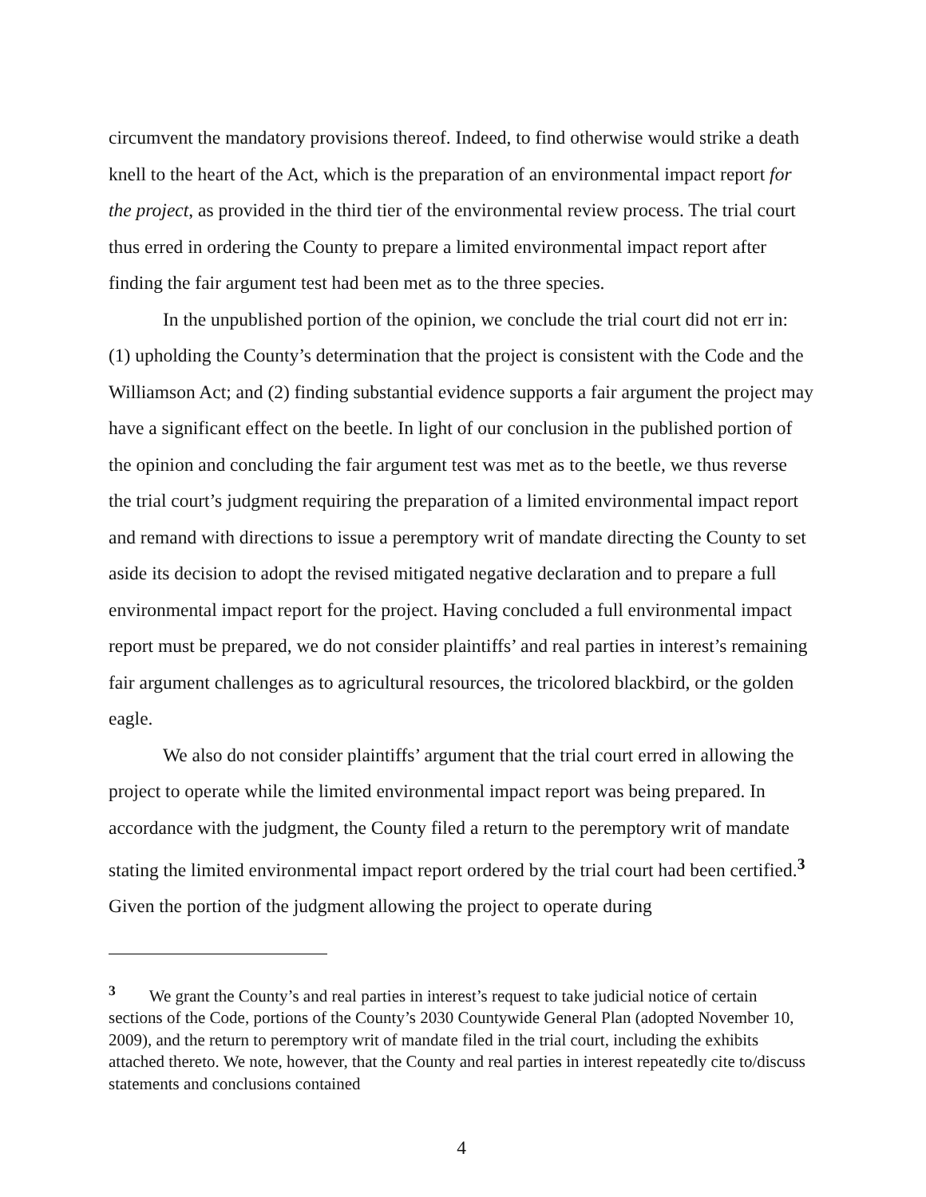circumvent the mandatory provisions thereof. Indeed, to find otherwise would strike a death knell to the heart of the Act, which is the preparation of an environmental impact report for the project, as provided in the third tier of the environmental review process. The trial court thus erred in ordering the County to prepare a limited environmental impact report after finding the fair argument test had been met as to the three species.
In the unpublished portion of the opinion, we conclude the trial court did not err in: (1) upholding the County’s determination that the project is consistent with the Code and the Williamson Act; and (2) finding substantial evidence supports a fair argument the project may have a significant effect on the beetle. In light of our conclusion in the published portion of the opinion and concluding the fair argument test was met as to the beetle, we thus reverse the trial court’s judgment requiring the preparation of a limited environmental impact report and remand with directions to issue a peremptory writ of mandate directing the County to set aside its decision to adopt the revised mitigated negative declaration and to prepare a full environmental impact report for the project. Having concluded a full environmental impact report must be prepared, we do not consider plaintiffs’ and real parties in interest’s remaining fair argument challenges as to agricultural resources, the tricolored blackbird, or the golden eagle.
We also do not consider plaintiffs’ argument that the trial court erred in allowing the project to operate while the limited environmental impact report was being prepared. In accordance with the judgment, the County filed a return to the peremptory writ of mandate stating the limited environmental impact report ordered by the trial court had been certified.<sup>3</sup> Given the portion of the judgment allowing the project to operate during
<sup>3</sup> We grant the County’s and real parties in interest’s request to take judicial notice of certain sections of the Code, portions of the County’s 2030 Countywide General Plan (adopted November 10, 2009), and the return to peremptory writ of mandate filed in the trial court, including the exhibits attached thereto. We note, however, that the County and real parties in interest repeatedly cite to/discuss statements and conclusions contained
4